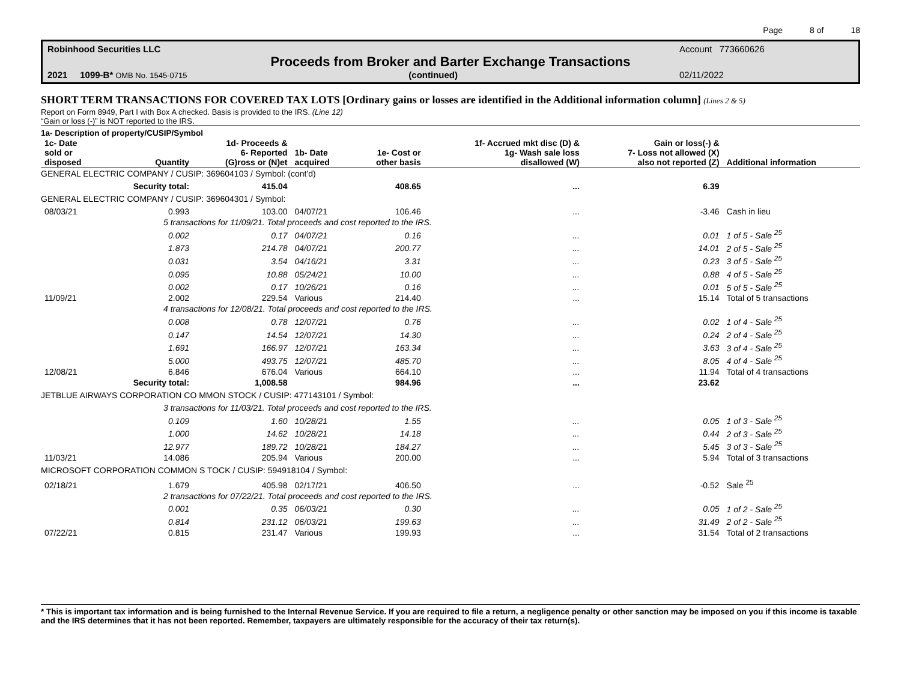Page 8 of 18
Robinhood Securities LLC Account 773660626
Proceeds from Broker and Barter Exchange Transactions
2021 1099-B* OMB No. 1545-0715 (continued) 02/11/2022
SHORT TERM TRANSACTIONS FOR COVERED TAX LOTS [Ordinary gains or losses are identified in the Additional information column] (Lines 2 & 5)
Report on Form 8949, Part I with Box A checked. Basis is provided to the IRS. (Line 12)
“Gain or loss (-)” is NOT reported to the IRS.
1a- Description of property/CUSIP/Symbol
| 1c- Date sold or disposed | Quantity | 1d- Proceeds & 6- Reported (G)ross or (N)et | 1b- Date acquired | 1e- Cost or other basis | 1f- Accrued mkt disc (D) & 1g- Wash sale loss disallowed (W) | Gain or loss(-) & 7- Loss not allowed (X) also not reported (Z) | Additional information |
| --- | --- | --- | --- | --- | --- | --- | --- |
| GENERAL ELECTRIC COMPANY / CUSIP: 369604103 / Symbol: (cont'd) | | | | | | | |
| | Security total: | 415.04 | | 408.65 | ... | 6.39 | |
| GENERAL ELECTRIC COMPANY / CUSIP: 369604301 / Symbol: | | | | | | | |
| 08/03/21 | 0.993 | 103.00 | 04/07/21 | 106.46 | ... | -3.46 | Cash in lieu |
| | 5 transactions for 11/09/21. Total proceeds and cost reported to the IRS. | | | | | | |
| | 0.002 | 0.17 | 04/07/21 | 0.16 | ... | 0.01 | 1 of 5 - Sale <sup>25</sup> |
| | 1.873 | 214.78 | 04/07/21 | 200.77 | ... | 14.01 | 2 of 5 - Sale <sup>25</sup> |
| | 0.031 | 3.54 | 04/16/21 | 3.31 | ... | 0.23 | 3 of 5 - Sale <sup>25</sup> |
| | 0.095 | 10.88 | 05/24/21 | 10.00 | ... | 0.88 | 4 of 5 - Sale <sup>25</sup> |
| | 0.002 | 0.17 | 10/26/21 | 0.16 | ... | 0.01 | 5 of 5 - Sale <sup>25</sup> |
| 11/09/21 | 2.002 | 229.54 | Various | 214.40 | ... | 15.14 | Total of 5 transactions |
| | 4 transactions for 12/08/21. Total proceeds and cost reported to the IRS. | | | | | | |
| | 0.008 | 0.78 | 12/07/21 | 0.76 | ... | 0.02 | 1 of 4 - Sale <sup>25</sup> |
| | 0.147 | 14.54 | 12/07/21 | 14.30 | ... | 0.24 | 2 of 4 - Sale <sup>25</sup> |
| | 1.691 | 166.97 | 12/07/21 | 163.34 | ... | 3.63 | 3 of 4 - Sale <sup>25</sup> |
| | 5.000 | 493.75 | 12/07/21 | 485.70 | ... | 8.05 | 4 of 4 - Sale <sup>25</sup> |
| 12/08/21 | 6.846 | 676.04 | Various | 664.10 | ... | 11.94 | Total of 4 transactions |
| | Security total: | 1,008.58 | | 984.96 | ... | 23.62 | |
| JETBLUE AIRWAYS CORPORATION CO MMON STOCK / CUSIP: 477143101 / Symbol: | | | | | | | |
| | 3 transactions for 11/03/21. Total proceeds and cost reported to the IRS. | | | | | | |
| | 0.109 | 1.60 | 10/28/21 | 1.55 | ... | 0.05 | 1 of 3 - Sale <sup>25</sup> |
| | 1.000 | 14.62 | 10/28/21 | 14.18 | ... | 0.44 | 2 of 3 - Sale <sup>25</sup> |
| | 12.977 | 189.72 | 10/28/21 | 184.27 | ... | 5.45 | 3 of 3 - Sale <sup>25</sup> |
| 11/03/21 | 14.086 | 205.94 | Various | 200.00 | ... | 5.94 | Total of 3 transactions |
| MICROSOFT CORPORATION COMMON S TOCK / CUSIP: 594918104 / Symbol: | | | | | | | |
| 02/18/21 | 1.679 | 405.98 | 02/17/21 | 406.50 | ... | -0.52 | Sale <sup>25</sup> |
| | 2 transactions for 07/22/21. Total proceeds and cost reported to the IRS. | | | | | | |
| | 0.001 | 0.35 | 06/03/21 | 0.30 | ... | 0.05 | 1 of 2 - Sale <sup>25</sup> |
| | 0.814 | 231.12 | 06/03/21 | 199.63 | ... | 31.49 | 2 of 2 - Sale <sup>25</sup> |
| 07/22/21 | 0.815 | 231.47 | Various | 199.93 | ... | 31.54 | Total of 2 transactions |
* This is important tax information and is being furnished to the Internal Revenue Service. If you are required to file a return, a negligence penalty or other sanction may be imposed on you if this income is taxable and the IRS determines that it has not been reported. Remember, taxpayers are ultimately responsible for the accuracy of their tax return(s).